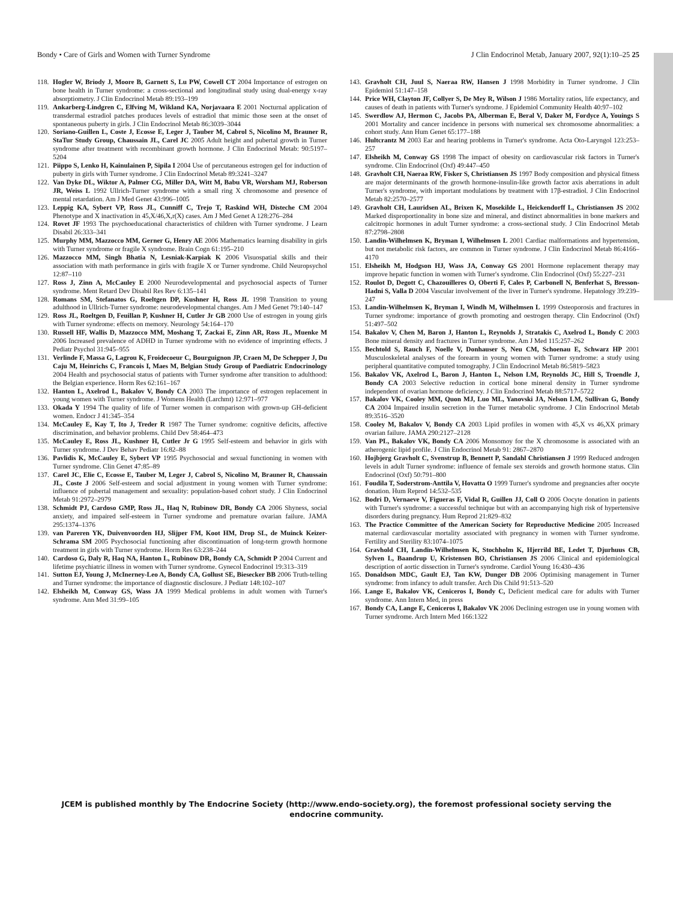Bondy • Care of Girls and Women with Turner Syndrome J Clin Endocrinol Metab, January 2007, 92(1):10–25 25
118. Hogler W, Briody J, Moore B, Garnett S, Lu PW, Cowell CT 2004 Importance of estrogen on bone health in Turner syndrome: a cross-sectional and longitudinal study using dual-energy x-ray absorptiometry. J Clin Endocrinol Metab 89:193–199
119. Ankarberg-Lindgren C, Elfving M, Wikland KA, Norjavaara E 2001 Nocturnal application of transdermal estradiol patches produces levels of estradiol that mimic those seen at the onset of spontaneous puberty in girls. J Clin Endocrinol Metab 86:3039–3044
120. Soriano-Guillen L, Coste J, Ecosse E, Leger J, Tauber M, Cabrol S, Nicolino M, Brauner R, StaTur Study Group, Chaussain JL, Carel JC 2005 Adult height and pubertal growth in Turner syndrome after treatment with recombinant growth hormone. J Clin Endocrinol Metab: 90:5197–5204
121. Piippo S, Lenko H, Kainulainen P, Sipila I 2004 Use of percutaneous estrogen gel for induction of puberty in girls with Turner syndrome. J Clin Endocrinol Metab 89:3241–3247
122. Van Dyke DL, Wiktor A, Palmer CG, Miller DA, Witt M, Babu VR, Worsham MJ, Roberson JR, Weiss L 1992 Ullrich-Turner syndrome with a small ring X chromosome and presence of mental retardation. Am J Med Genet 43:996–1005
123. Leppig KA, Sybert VP, Ross JL, Cunniff C, Trejo T, Raskind WH, Disteche CM 2004 Phenotype and X inactivation in 45,X/46,X,r(X) cases. Am J Med Genet A 128:276–284
124. Rovet JF 1993 The psychoeducational characteristics of children with Turner syndrome. J Learn Disabil 26:333–341
125. Murphy MM, Mazzocco MM, Gerner G, Henry AE 2006 Mathematics learning disability in girls with Turner syndrome or fragile X syndrome. Brain Cogn 61:195–210
126. Mazzocco MM, Singh Bhatia N, Lesniak-Karpiak K 2006 Visuospatial skills and their association with math performance in girls with fragile X or Turner syndrome. Child Neuropsychol 12:87–110
127. Ross J, Zinn A, McCauley E 2000 Neurodevelopmental and psychosocial aspects of Turner syndrome. Ment Retard Dev Disabil Res Rev 6:135–141
128. Romans SM, Stefanatos G, Roeltgen DP, Kushner H, Ross JL 1998 Transition to young adulthood in Ullrich-Turner syndrome: neurodevelopmental changes. Am J Med Genet 79:140–147
129. Ross JL, Roeltgen D, Feuillan P, Kushner H, Cutler Jr GB 2000 Use of estrogen in young girls with Turner syndrome: effects on memory. Neurology 54:164–170
130. Russell HF, Wallis D, Mazzocco MM, Moshang T, Zackai E, Zinn AR, Ross JL, Muenke M 2006 Increased prevalence of ADHD in Turner syndrome with no evidence of imprinting effects. J Pediatr Psychol 31:945–955
131. Verlinde F, Massa G, Lagrou K, Froidecoeur C, Bourguignon JP, Craen M, De Schepper J, Du Caju M, Heinrichs C, Francois I, Maes M, Belgian Study Group of Paediatric Endocrinology 2004 Health and psychosocial status of patients with Turner syndrome after transition to adulthood: the Belgian experience. Horm Res 62:161–167
132. Hanton L, Axelrod L, Bakalov V, Bondy CA 2003 The importance of estrogen replacement in young women with Turner syndrome. J Womens Health (Larchmt) 12:971–977
133. Okada Y 1994 The quality of life of Turner women in comparison with grown-up GH-deficient women. Endocr J 41:345–354
134. McCauley E, Kay T, Ito J, Treder R 1987 The Turner syndrome: cognitive deficits, affective discrimination, and behavior problems. Child Dev 58:464–473
135. McCauley E, Ross JL, Kushner H, Cutler Jr G 1995 Self-esteem and behavior in girls with Turner syndrome. J Dev Behav Pediatr 16:82–88
136. Pavlidis K, McCauley E, Sybert VP 1995 Psychosocial and sexual functioning in women with Turner syndrome. Clin Genet 47:85–89
137. Carel JC, Elie C, Ecosse E, Tauber M, Leger J, Cabrol S, Nicolino M, Brauner R, Chaussain JL, Coste J 2006 Self-esteem and social adjustment in young women with Turner syndrome: influence of pubertal management and sexuality: population-based cohort study. J Clin Endocrinol Metab 91:2972–2979
138. Schmidt PJ, Cardoso GMP, Ross JL, Haq N, Rubinow DR, Bondy CA 2006 Shyness, social anxiety, and impaired self-esteem in Turner syndrome and premature ovarian failure. JAMA 295:1374–1376
139. van Pareren YK, Duivenvoorden HJ, Slijper FM, Koot HM, Drop SL, de Muinck Keizer-Schrama SM 2005 Psychosocial functioning after discontinuation of long-term growth hormone treatment in girls with Turner syndrome. Horm Res 63:238–244
140. Cardoso G, Daly R, Haq NA, Hanton L, Rubinow DR, Bondy CA, Schmidt P 2004 Current and lifetime psychiatric illness in women with Turner syndrome. Gynecol Endocrinol 19:313–319
141. Sutton EJ, Young J, McInerney-Leo A, Bondy CA, Gollust SE, Biesecker BB 2006 Truth-telling and Turner syndrome: the importance of diagnostic disclosure. J Pediatr 148:102–107
142. Elsheikh M, Conway GS, Wass JA 1999 Medical problems in adult women with Turner's syndrome. Ann Med 31:99–105
143. Gravholt CH, Juul S, Naeraa RW, Hansen J 1998 Morbidity in Turner syndrome. J Clin Epidemiol 51:147–158
144. Price WH, Clayton JF, Collyer S, De Mey R, Wilson J 1986 Mortality ratios, life expectancy, and causes of death in patients with Turner's syndrome. J Epidemiol Community Health 40:97–102
145. Swerdlow AJ, Hermon C, Jacobs PA, Alberman E, Beral V, Daker M, Fordyce A, Youings S 2001 Mortality and cancer incidence in persons with numerical sex chromosome abnormalities: a cohort study. Ann Hum Genet 65:177–188
146. Hultcrantz M 2003 Ear and hearing problems in Turner's syndrome. Acta Oto-Laryngol 123:253–257
147. Elsheikh M, Conway GS 1998 The impact of obesity on cardiovascular risk factors in Turner's syndrome. Clin Endocrinol (Oxf) 49:447–450
148. Gravholt CH, Naeraa RW, Fisker S, Christiansen JS 1997 Body composition and physical fitness are major determinants of the growth hormone-insulin-like growth factor axis aberrations in adult Turner's syndrome, with important modulations by treatment with 17β-estradiol. J Clin Endocrinol Metab 82:2570–2577
149. Gravholt CH, Lauridsen AL, Brixen K, Mosekilde L, Heickendorff L, Christiansen JS 2002 Marked disproportionality in bone size and mineral, and distinct abnormalities in bone markers and calcitropic hormones in adult Turner syndrome: a cross-sectional study. J Clin Endocrinol Metab 87:2798–2808
150. Landin-Wilhelmsen K, Bryman I, Wilhelmsen L 2001 Cardiac malformations and hypertension, but not metabolic risk factors, are common in Turner syndrome. J Clin Endocrinol Metab 86:4166–4170
151. Elsheikh M, Hodgson HJ, Wass JA, Conway GS 2001 Hormone replacement therapy may improve hepatic function in women with Turner's syndrome. Clin Endocrinol (Oxf) 55:227–231
152. Roulot D, Degott C, Chazouilleres O, Oberti F, Cales P, Carbonell N, Benferhat S, Bresson-Hadni S, Valla D 2004 Vascular involvement of the liver in Turner's syndrome. Hepatology 39:239–247
153. Landin-Wilhelmsen K, Bryman I, Windh M, Wilhelmsen L 1999 Osteoporosis and fractures in Turner syndrome: importance of growth promoting and oestrogen therapy. Clin Endocrinol (Oxf) 51:497–502
154. Bakalov V, Chen M, Baron J, Hanton L, Reynolds J, Stratakis C, Axelrod L, Bondy C 2003 Bone mineral density and fractures in Turner syndrome. Am J Med 115:257–262
155. Bechtold S, Rauch F, Noelle V, Donhauser S, Neu CM, Schoenau E, Schwarz HP 2001 Musculoskeletal analyses of the forearm in young women with Turner syndrome: a study using peripheral quantitative computed tomography. J Clin Endocrinol Metab 86:5819–5823
156. Bakalov VK, Axelrod L, Baron J, Hanton L, Nelson LM, Reynolds JC, Hill S, Troendle J, Bondy CA 2003 Selective reduction in cortical bone mineral density in Turner syndrome independent of ovarian hormone deficiency. J Clin Endocrinol Metab 88:5717–5722
157. Bakalov VK, Cooley MM, Quon MJ, Luo ML, Yanovski JA, Nelson LM, Sullivan G, Bondy CA 2004 Impaired insulin secretion in the Turner metabolic syndrome. J Clin Endocrinol Metab 89:3516–3520
158. Cooley M, Bakalov V, Bondy CA 2003 Lipid profiles in women with 45,X vs 46,XX primary ovarian failure. JAMA 290:2127–2128
159. Van PL, Bakalov VK, Bondy CA 2006 Monsomoy for the X chromosome is associated with an atherogenic lipid profile. J Clin Endocrinol Metab 91: 2867–2870
160. Hojbjerg Gravholt C, Svenstrup B, Bennett P, Sandahl Christiansen J 1999 Reduced androgen levels in adult Turner syndrome: influence of female sex steroids and growth hormone status. Clin Endocrinol (Oxf) 50:791–800
161. Foudila T, Soderstrom-Anttila V, Hovatta O 1999 Turner's syndrome and pregnancies after oocyte donation. Hum Reprod 14:532–535
162. Bodri D, Vernaeve V, Figueras F, Vidal R, Guillen JJ, Coll O 2006 Oocyte donation in patients with Turner's syndrome: a successful technique but with an accompanying high risk of hypertensive disorders during pregnancy. Hum Reprod 21:829–832
163. The Practice Committee of the American Society for Reproductive Medicine 2005 Increased maternal cardiovascular mortality associated with pregnancy in women with Turner syndrome. Fertility and Sterility 83:1074–1075
164. Gravhold CH, Landin-Wilhelmsen K, Stochholm K, Hjerrild BE, Ledet T, Djurhuus CB, Sylven L, Baandrup U, Kristensen BO, Christiansen JS 2006 Clinical and epidemiological description of aortic dissection in Turner's syndrome. Cardiol Young 16:430–436
165. Donaldson MDC, Gault EJ, Tan KW, Dunger DB 2006 Optimising management in Turner syndrome: from infancy to adult transfer. Arch Dis Child 91:513–520
166. Lange E, Bakalov VK, Ceniceros I, Bondy C, Deficient medical care for adults with Turner syndrome. Ann Intern Med, in press
167. Bondy CA, Lange E, Ceniceros I, Bakalov VK 2006 Declining estrogen use in young women with Turner syndrome. Arch Intern Med 166:1322
JCEM is published monthly by The Endocrine Society (http://www.endo-society.org), the foremost professional society serving the endocrine community.